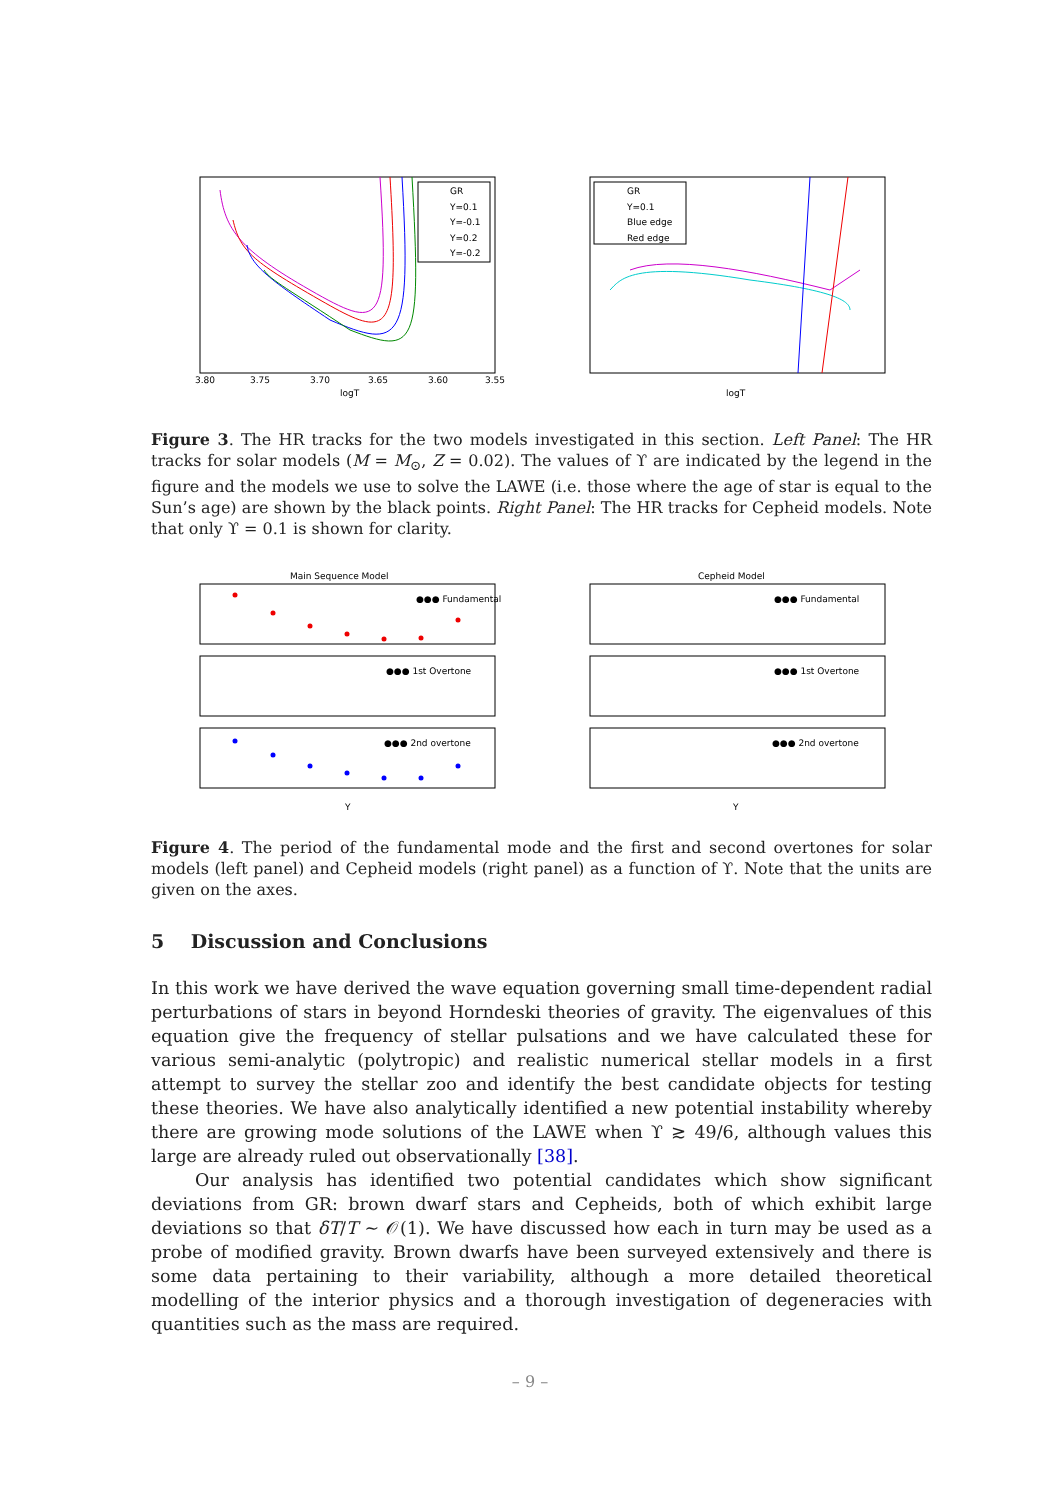GR
Y=0.1
Y=-0.1
Y=0.2
Y=-0.2
logT
3.80
3.75
3.70
3.65
3.60
3.55
GR
Y=0.1
Blue edge
Red edge
logT
Figure 3. The HR tracks for the two models investigated in this section. Left Panel: The HR tracks for solar models (M = M<sub>⊙</sub>, Z = 0.02). The values of ϒ are indicated by the legend in the figure and the models we use to solve the LAWE (i.e. those where the age of star is equal to the Sun’s age) are shown by the black points. Right Panel: The HR tracks for Cepheid models. Note that only ϒ = 0.1 is shown for clarity.
Main Sequence Model
Cepheid Model
●●● Fundamental
●●● 1st Overtone
●●● 2nd overtone
●●● Fundamental
●●● 1st Overtone
●●● 2nd overtone
Y
Y
Figure 4. The period of the fundamental mode and the first and second overtones for solar models (left panel) and Cepheid models (right panel) as a function of ϒ. Note that the units are given on the axes.
5 Discussion and Conclusions
In this work we have derived the wave equation governing small time-dependent radial perturbations of stars in beyond Horndeski theories of gravity. The eigenvalues of this equation give the frequency of stellar pulsations and we have calculated these for various semi-analytic (polytropic) and realistic numerical stellar models in a first attempt to survey the stellar zoo and identify the best candidate objects for testing these theories. We have also analytically identified a new potential instability whereby there are growing mode solutions of the LAWE when ϒ ≳ 49/6, although values this large are already ruled out observationally [38].
Our analysis has identified two potential candidates which show significant deviations from GR: brown dwarf stars and Cepheids, both of which exhibit large deviations so that δT/T ∼ 𝒪(1). We have discussed how each in turn may be used as a probe of modified gravity. Brown dwarfs have been surveyed extensively and there is some data pertaining to their variability, although a more detailed theoretical modelling of the interior physics and a thorough investigation of degeneracies with quantities such as the mass are required.
– 9 –